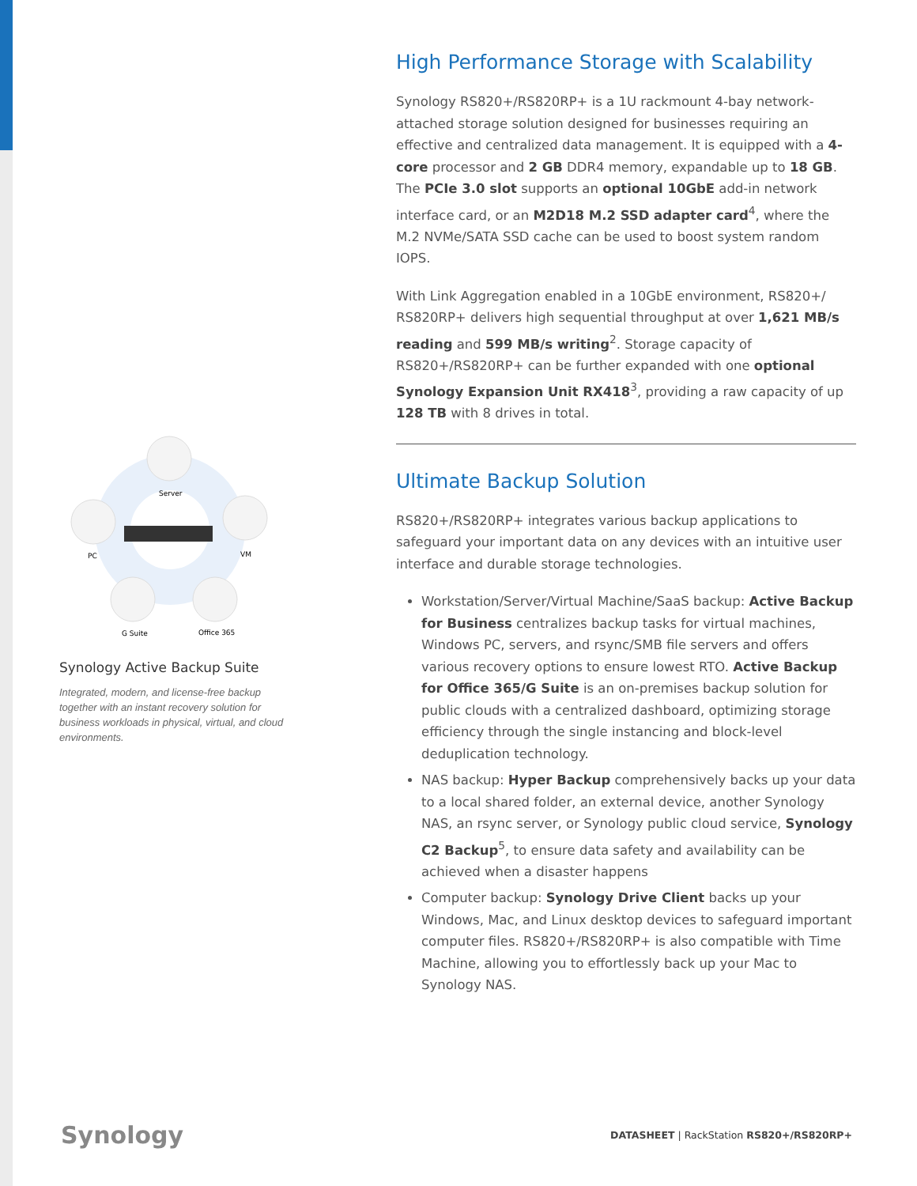Server
PC
VM
G Suite
Office 365
Synology Active Backup Suite
Integrated, modern, and license-free backup together with an instant recovery solution for business workloads in physical, virtual, and cloud environments.
High Performance Storage with Scalability
Synology RS820+/RS820RP+ is a 1U rackmount 4-bay network-attached storage solution designed for businesses requiring an effective and centralized data management. It is equipped with a 4-core processor and 2 GB DDR4 memory, expandable up to 18 GB. The PCIe 3.0 slot supports an optional 10GbE add-in network interface card, or an M2D18 M.2 SSD adapter card<sup>4</sup>, where the M.2 NVMe/SATA SSD cache can be used to boost system random IOPS.
With Link Aggregation enabled in a 10GbE environment, RS820+/ RS820RP+ delivers high sequential throughput at over 1,621 MB/s reading and 599 MB/s writing<sup>2</sup>. Storage capacity of RS820+/RS820RP+ can be further expanded with one optional Synology Expansion Unit RX418<sup>3</sup>, providing a raw capacity of up 128 TB with 8 drives in total.
Ultimate Backup Solution
RS820+/RS820RP+ integrates various backup applications to safeguard your important data on any devices with an intuitive user interface and durable storage technologies.
Workstation/Server/Virtual Machine/SaaS backup: Active Backup for Business centralizes backup tasks for virtual machines, Windows PC, servers, and rsync/SMB file servers and offers various recovery options to ensure lowest RTO. Active Backup for Office 365/G Suite is an on-premises backup solution for public clouds with a centralized dashboard, optimizing storage efficiency through the single instancing and block-level deduplication technology.
NAS backup: Hyper Backup comprehensively backs up your data to a local shared folder, an external device, another Synology NAS, an rsync server, or Synology public cloud service, Synology C2 Backup<sup>5</sup>, to ensure data safety and availability can be achieved when a disaster happens
Computer backup: Synology Drive Client backs up your Windows, Mac, and Linux desktop devices to safeguard important computer files. RS820+/RS820RP+ is also compatible with Time Machine, allowing you to effortlessly back up your Mac to Synology NAS.
Synology
DATASHEET | RackStation RS820+/RS820RP+